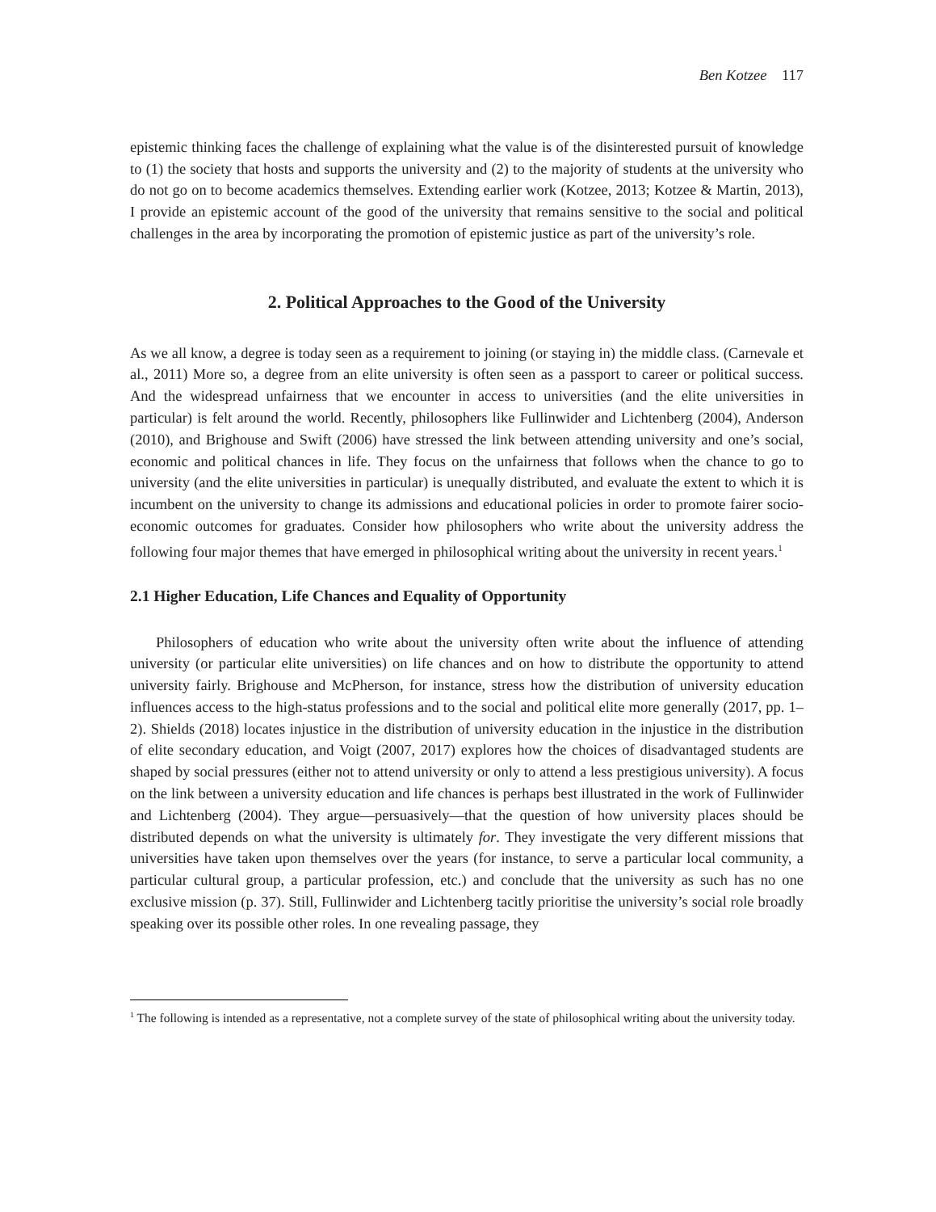Ben Kotzee 117
epistemic thinking faces the challenge of explaining what the value is of the disinterested pursuit of knowledge to (1) the society that hosts and supports the university and (2) to the majority of students at the university who do not go on to become academics themselves. Extending earlier work (Kotzee, 2013; Kotzee & Martin, 2013), I provide an epistemic account of the good of the university that remains sensitive to the social and political challenges in the area by incorporating the promotion of epistemic justice as part of the university’s role.
2. Political Approaches to the Good of the University
As we all know, a degree is today seen as a requirement to joining (or staying in) the middle class. (Carnevale et al., 2011) More so, a degree from an elite university is often seen as a passport to career or political success. And the widespread unfairness that we encounter in access to universities (and the elite universities in particular) is felt around the world. Recently, philosophers like Fullinwider and Lichtenberg (2004), Anderson (2010), and Brighouse and Swift (2006) have stressed the link between attending university and one’s social, economic and political chances in life. They focus on the unfairness that follows when the chance to go to university (and the elite universities in particular) is unequally distributed, and evaluate the extent to which it is incumbent on the university to change its admissions and educational policies in order to promote fairer socio-economic outcomes for graduates. Consider how philosophers who write about the university address the following four major themes that have emerged in philosophical writing about the university in recent years.<sup>1</sup>
2.1 Higher Education, Life Chances and Equality of Opportunity
Philosophers of education who write about the university often write about the influence of attending university (or particular elite universities) on life chances and on how to distribute the opportunity to attend university fairly. Brighouse and McPherson, for instance, stress how the distribution of university education influences access to the high-status professions and to the social and political elite more generally (2017, pp. 1–2). Shields (2018) locates injustice in the distribution of university education in the injustice in the distribution of elite secondary education, and Voigt (2007, 2017) explores how the choices of disadvantaged students are shaped by social pressures (either not to attend university or only to attend a less prestigious university). A focus on the link between a university education and life chances is perhaps best illustrated in the work of Fullinwider and Lichtenberg (2004). They argue—persuasively—that the question of how university places should be distributed depends on what the university is ultimately for. They investigate the very different missions that universities have taken upon themselves over the years (for instance, to serve a particular local community, a particular cultural group, a particular profession, etc.) and conclude that the university as such has no one exclusive mission (p. 37). Still, Fullinwider and Lichtenberg tacitly prioritise the university’s social role broadly speaking over its possible other roles. In one revealing passage, they
<sup>1</sup> The following is intended as a representative, not a complete survey of the state of philosophical writing about the university today.